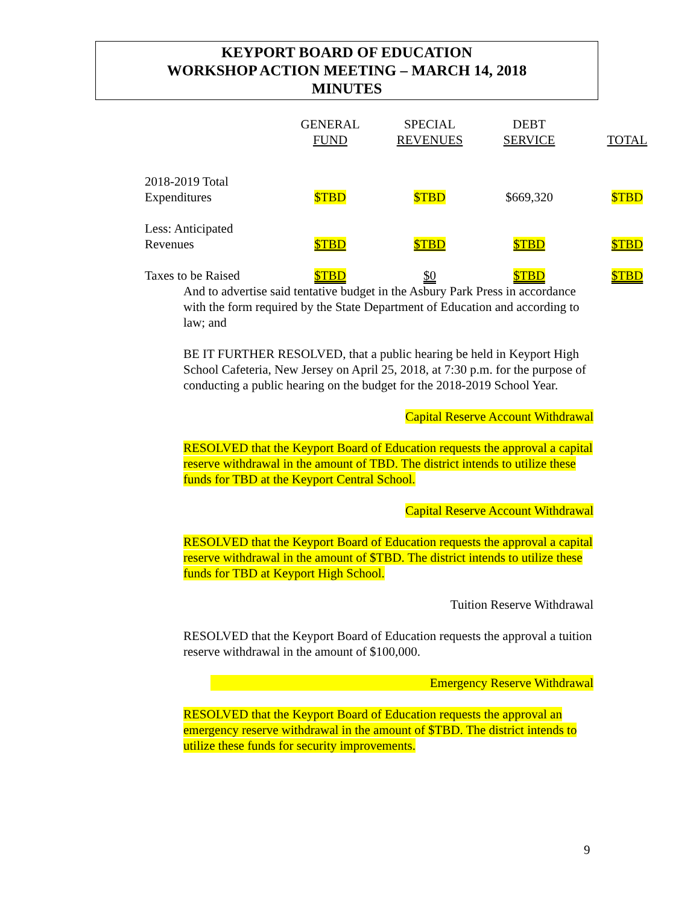KEYPORT BOARD OF EDUCATION
WORKSHOP ACTION MEETING – MARCH 14, 2018
MINUTES
| | GENERAL FUND | SPECIAL REVENUES | DEBT SERVICE | TOTAL |
| --- | --- | --- | --- | --- |
| 2018-2019 Total Expenditures | $TBD | $TBD | $669,320 | $TBD |
| Less: Anticipated Revenues | $TBD | $TBD | $TBD | $TBD |
| Taxes to be Raised | $TBD | $0 | $TBD | $TBD |
And to advertise said tentative budget in the Asbury Park Press in accordance with the form required by the State Department of Education and according to law; and
BE IT FURTHER RESOLVED, that a public hearing be held in Keyport High School Cafeteria, New Jersey on April 25, 2018, at 7:30 p.m. for the purpose of conducting a public hearing on the budget for the 2018-2019 School Year.
Capital Reserve Account Withdrawal
RESOLVED that the Keyport Board of Education requests the approval a capital reserve withdrawal in the amount of TBD. The district intends to utilize these funds for TBD at the Keyport Central School.
Capital Reserve Account Withdrawal
RESOLVED that the Keyport Board of Education requests the approval a capital reserve withdrawal in the amount of $TBD. The district intends to utilize these funds for TBD at Keyport High School.
Tuition Reserve Withdrawal
RESOLVED that the Keyport Board of Education requests the approval a tuition reserve withdrawal in the amount of $100,000.
Emergency Reserve Withdrawal
RESOLVED that the Keyport Board of Education requests the approval an emergency reserve withdrawal in the amount of $TBD. The district intends to utilize these funds for security improvements.
9